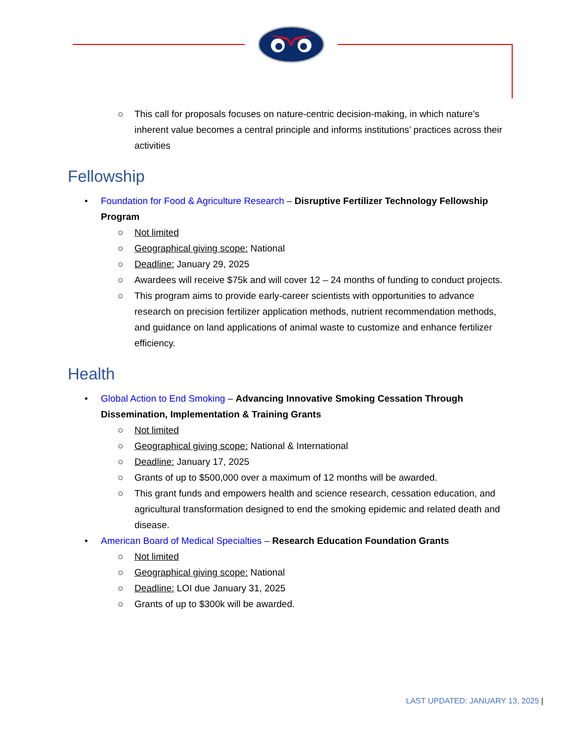○ This call for proposals focuses on nature-centric decision-making, in which nature’s inherent value becomes a central principle and informs institutions’ practices across their activities
Fellowship
• Foundation for Food & Agriculture Research – Disruptive Fertilizer Technology Fellowship Program
○ Not limited
○ Geographical giving scope: National
○ Deadline: January 29, 2025
○ Awardees will receive $75k and will cover 12 – 24 months of funding to conduct projects.
○ This program aims to provide early-career scientists with opportunities to advance research on precision fertilizer application methods, nutrient recommendation methods, and guidance on land applications of animal waste to customize and enhance fertilizer efficiency.
Health
• Global Action to End Smoking – Advancing Innovative Smoking Cessation Through Dissemination, Implementation & Training Grants
○ Not limited
○ Geographical giving scope: National & International
○ Deadline: January 17, 2025
○ Grants of up to $500,000 over a maximum of 12 months will be awarded.
○ This grant funds and empowers health and science research, cessation education, and agricultural transformation designed to end the smoking epidemic and related death and disease.
• American Board of Medical Specialties – Research Education Foundation Grants
○ Not limited
○ Geographical giving scope: National
○ Deadline: LOI due January 31, 2025
○ Grants of up to $300k will be awarded.
LAST UPDATED: JANUARY 13, 2025 |